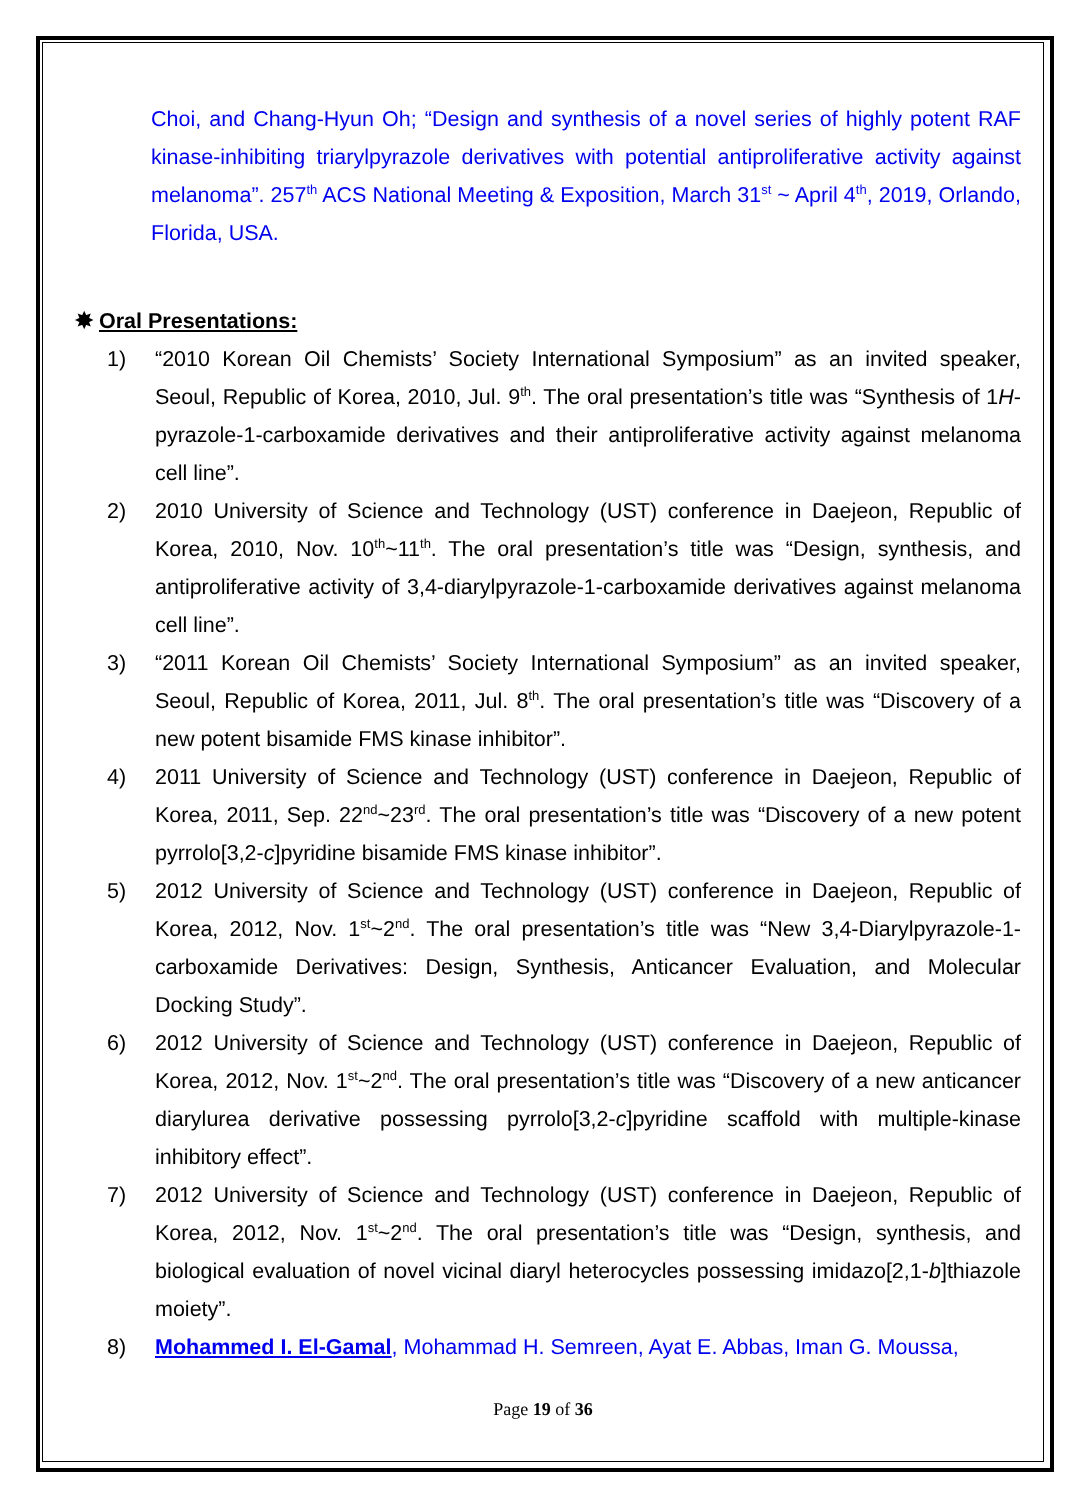Choi, and Chang-Hyun Oh; “Design and synthesis of a novel series of highly potent RAF kinase-inhibiting triarylpyrazole derivatives with potential antiproliferative activity against melanoma”. 257<sup>th</sup> ACS National Meeting & Exposition, March 31<sup>st</sup> ~ April 4<sup>th</sup>, 2019, Orlando, Florida, USA.
✸ Oral Presentations:
1) “2010 Korean Oil Chemists’ Society International Symposium” as an invited speaker, Seoul, Republic of Korea, 2010, Jul. 9<sup>th</sup>. The oral presentation’s title was “Synthesis of 1H-pyrazole-1-carboxamide derivatives and their antiproliferative activity against melanoma cell line”.
2) 2010 University of Science and Technology (UST) conference in Daejeon, Republic of Korea, 2010, Nov. 10<sup>th</sup>~11<sup>th</sup>. The oral presentation’s title was “Design, synthesis, and antiproliferative activity of 3,4-diarylpyrazole-1-carboxamide derivatives against melanoma cell line”.
3) “2011 Korean Oil Chemists’ Society International Symposium” as an invited speaker, Seoul, Republic of Korea, 2011, Jul. 8<sup>th</sup>. The oral presentation’s title was “Discovery of a new potent bisamide FMS kinase inhibitor”.
4) 2011 University of Science and Technology (UST) conference in Daejeon, Republic of Korea, 2011, Sep. 22<sup>nd</sup>~23<sup>rd</sup>. The oral presentation’s title was “Discovery of a new potent pyrrolo[3,2-c]pyridine bisamide FMS kinase inhibitor”.
5) 2012 University of Science and Technology (UST) conference in Daejeon, Republic of Korea, 2012, Nov. 1<sup>st</sup>~2<sup>nd</sup>. The oral presentation’s title was “New 3,4-Diarylpyrazole-1-carboxamide Derivatives: Design, Synthesis, Anticancer Evaluation, and Molecular Docking Study”.
6) 2012 University of Science and Technology (UST) conference in Daejeon, Republic of Korea, 2012, Nov. 1<sup>st</sup>~2<sup>nd</sup>. The oral presentation’s title was “Discovery of a new anticancer diarylurea derivative possessing pyrrolo[3,2-c]pyridine scaffold with multiple-kinase inhibitory effect”.
7) 2012 University of Science and Technology (UST) conference in Daejeon, Republic of Korea, 2012, Nov. 1<sup>st</sup>~2<sup>nd</sup>. The oral presentation’s title was “Design, synthesis, and biological evaluation of novel vicinal diaryl heterocycles possessing imidazo[2,1-b]thiazole moiety”.
8) Mohammed I. El-Gamal, Mohammad H. Semreen, Ayat E. Abbas, Iman G. Moussa,
Page 19 of 36